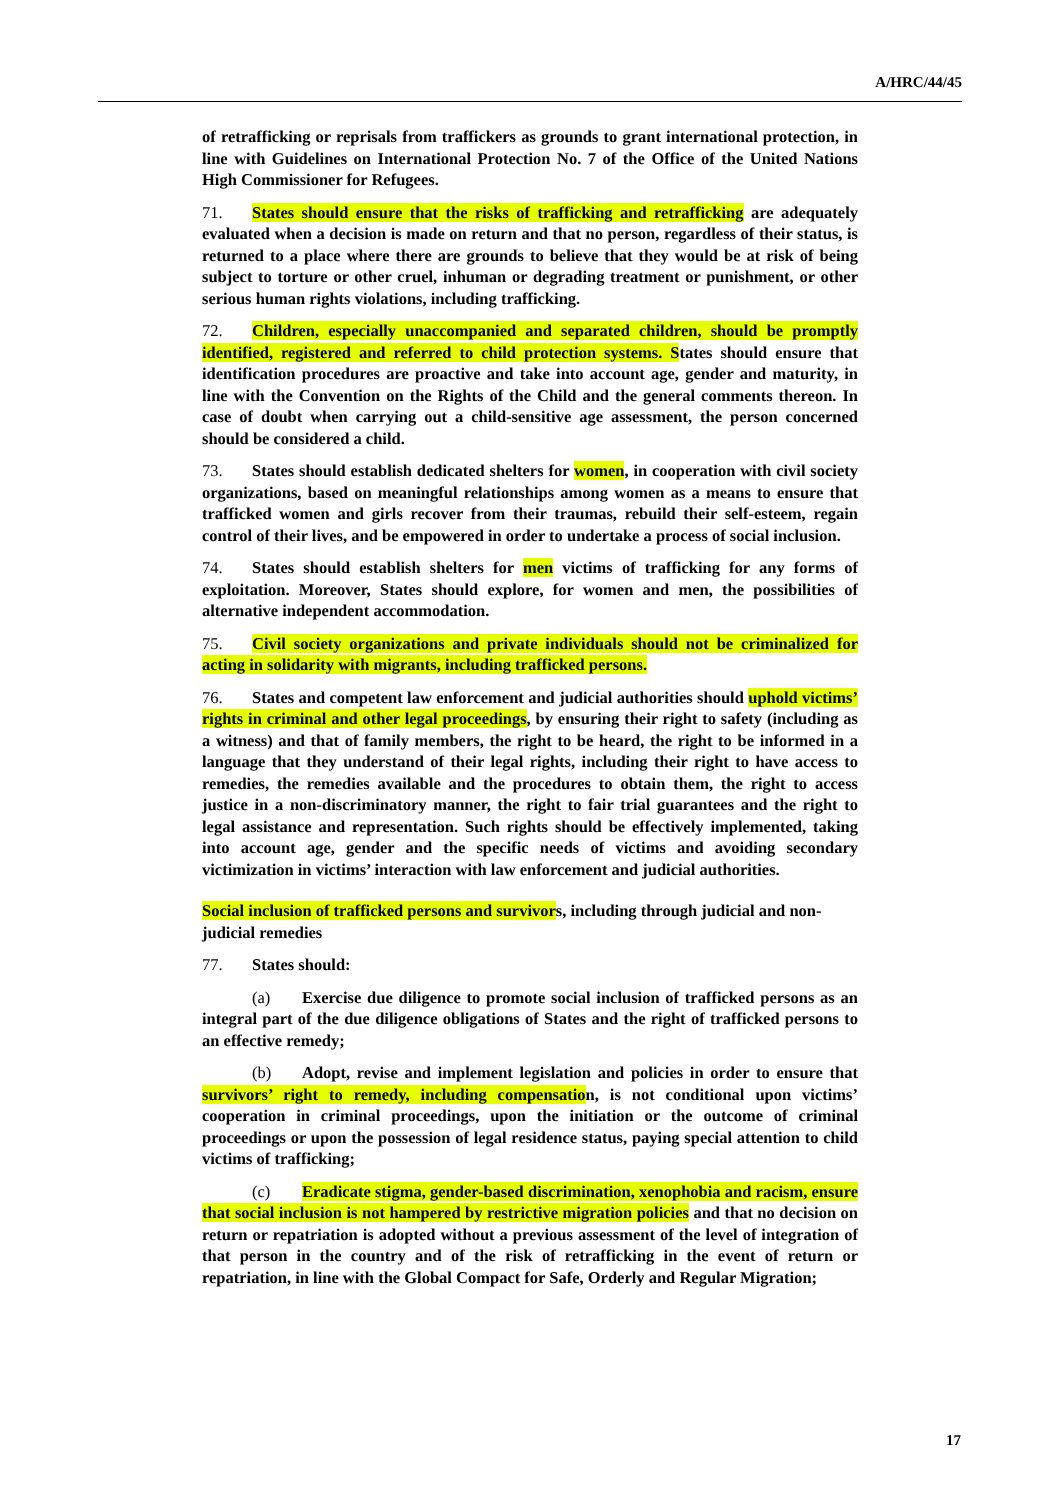A/HRC/44/45
of retrafficking or reprisals from traffickers as grounds to grant international protection, in line with Guidelines on International Protection No. 7 of the Office of the United Nations High Commissioner for Refugees.
71. States should ensure that the risks of trafficking and retrafficking are adequately evaluated when a decision is made on return and that no person, regardless of their status, is returned to a place where there are grounds to believe that they would be at risk of being subject to torture or other cruel, inhuman or degrading treatment or punishment, or other serious human rights violations, including trafficking.
72. Children, especially unaccompanied and separated children, should be promptly identified, registered and referred to child protection systems. States should ensure that identification procedures are proactive and take into account age, gender and maturity, in line with the Convention on the Rights of the Child and the general comments thereon. In case of doubt when carrying out a child-sensitive age assessment, the person concerned should be considered a child.
73. States should establish dedicated shelters for women, in cooperation with civil society organizations, based on meaningful relationships among women as a means to ensure that trafficked women and girls recover from their traumas, rebuild their self-esteem, regain control of their lives, and be empowered in order to undertake a process of social inclusion.
74. States should establish shelters for men victims of trafficking for any forms of exploitation. Moreover, States should explore, for women and men, the possibilities of alternative independent accommodation.
75. Civil society organizations and private individuals should not be criminalized for acting in solidarity with migrants, including trafficked persons.
76. States and competent law enforcement and judicial authorities should uphold victims’ rights in criminal and other legal proceedings, by ensuring their right to safety (including as a witness) and that of family members, the right to be heard, the right to be informed in a language that they understand of their legal rights, including their right to have access to remedies, the remedies available and the procedures to obtain them, the right to access justice in a non-discriminatory manner, the right to fair trial guarantees and the right to legal assistance and representation. Such rights should be effectively implemented, taking into account age, gender and the specific needs of victims and avoiding secondary victimization in victims’ interaction with law enforcement and judicial authorities.
Social inclusion of trafficked persons and survivors, including through judicial and non-judicial remedies
77. States should:
(a) Exercise due diligence to promote social inclusion of trafficked persons as an integral part of the due diligence obligations of States and the right of trafficked persons to an effective remedy;
(b) Adopt, revise and implement legislation and policies in order to ensure that survivors’ right to remedy, including compensation, is not conditional upon victims’ cooperation in criminal proceedings, upon the initiation or the outcome of criminal proceedings or upon the possession of legal residence status, paying special attention to child victims of trafficking;
(c) Eradicate stigma, gender-based discrimination, xenophobia and racism, ensure that social inclusion is not hampered by restrictive migration policies and that no decision on return or repatriation is adopted without a previous assessment of the level of integration of that person in the country and of the risk of retrafficking in the event of return or repatriation, in line with the Global Compact for Safe, Orderly and Regular Migration;
17